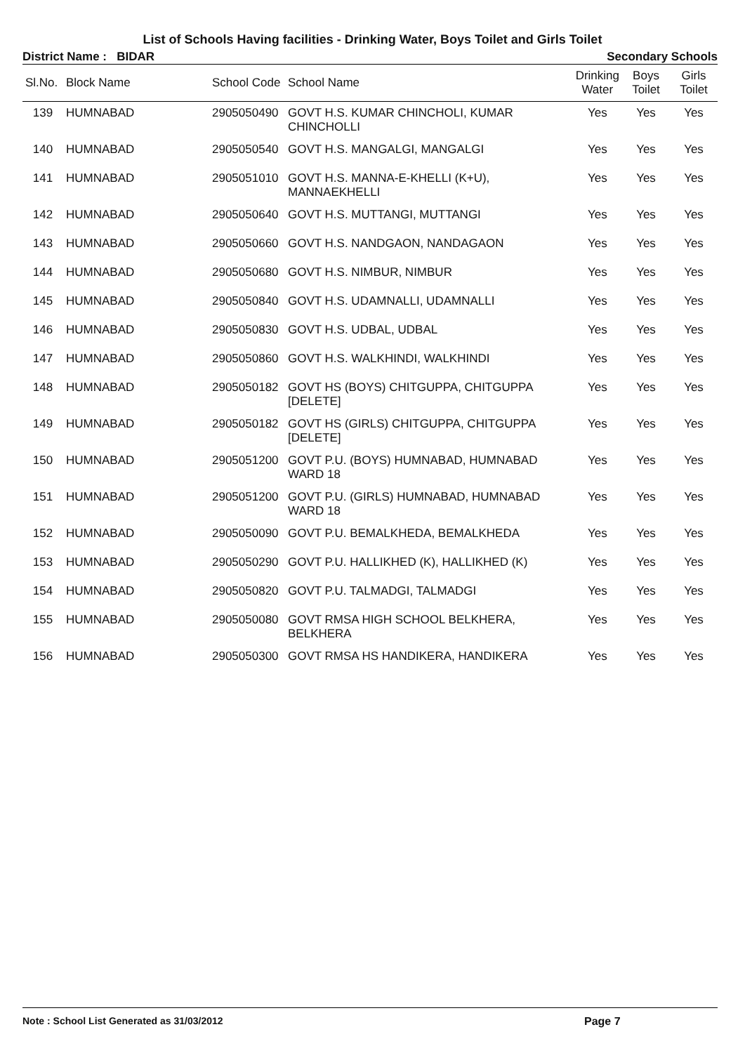List of Schools Having facilities - Drinking Water, Boys Toilet and Girls Toilet
District Name : BIDAR Secondary Schools
| Sl.No. | Block Name | School Code | School Name | Drinking Water | Boys Toilet | Girls Toilet |
| --- | --- | --- | --- | --- | --- | --- |
| 139 | HUMNABAD | 2905050490 | GOVT H.S. KUMAR CHINCHOLI, KUMAR CHINCHOLLI | Yes | Yes | Yes |
| 140 | HUMNABAD | 2905050540 | GOVT H.S. MANGALGI, MANGALGI | Yes | Yes | Yes |
| 141 | HUMNABAD | 2905051010 | GOVT H.S. MANNA-E-KHELLI (K+U), MANNAEKHELLI | Yes | Yes | Yes |
| 142 | HUMNABAD | 2905050640 | GOVT H.S. MUTTANGI, MUTTANGI | Yes | Yes | Yes |
| 143 | HUMNABAD | 2905050660 | GOVT H.S. NANDGAON, NANDAGAON | Yes | Yes | Yes |
| 144 | HUMNABAD | 2905050680 | GOVT H.S. NIMBUR, NIMBUR | Yes | Yes | Yes |
| 145 | HUMNABAD | 2905050840 | GOVT H.S. UDAMNALLI, UDAMNALLI | Yes | Yes | Yes |
| 146 | HUMNABAD | 2905050830 | GOVT H.S. UDBAL, UDBAL | Yes | Yes | Yes |
| 147 | HUMNABAD | 2905050860 | GOVT H.S. WALKHINDI, WALKHINDI | Yes | Yes | Yes |
| 148 | HUMNABAD | 2905050182 | GOVT HS (BOYS) CHITGUPPA, CHITGUPPA [DELETE] | Yes | Yes | Yes |
| 149 | HUMNABAD | 2905050182 | GOVT HS (GIRLS) CHITGUPPA, CHITGUPPA [DELETE] | Yes | Yes | Yes |
| 150 | HUMNABAD | 2905051200 | GOVT P.U. (BOYS) HUMNABAD, HUMNABAD WARD 18 | Yes | Yes | Yes |
| 151 | HUMNABAD | 2905051200 | GOVT P.U. (GIRLS) HUMNABAD, HUMNABAD WARD 18 | Yes | Yes | Yes |
| 152 | HUMNABAD | 2905050090 | GOVT P.U. BEMALKHEDA, BEMALKHEDA | Yes | Yes | Yes |
| 153 | HUMNABAD | 2905050290 | GOVT P.U. HALLIKHED (K), HALLIKHED (K) | Yes | Yes | Yes |
| 154 | HUMNABAD | 2905050820 | GOVT P.U. TALMADGI, TALMADGI | Yes | Yes | Yes |
| 155 | HUMNABAD | 2905050080 | GOVT RMSA HIGH SCHOOL BELKHERA, BELKHERA | Yes | Yes | Yes |
| 156 | HUMNABAD | 2905050300 | GOVT RMSA HS HANDIKERA, HANDIKERA | Yes | Yes | Yes |
Note : School List Generated as 31/03/2012 Page 7